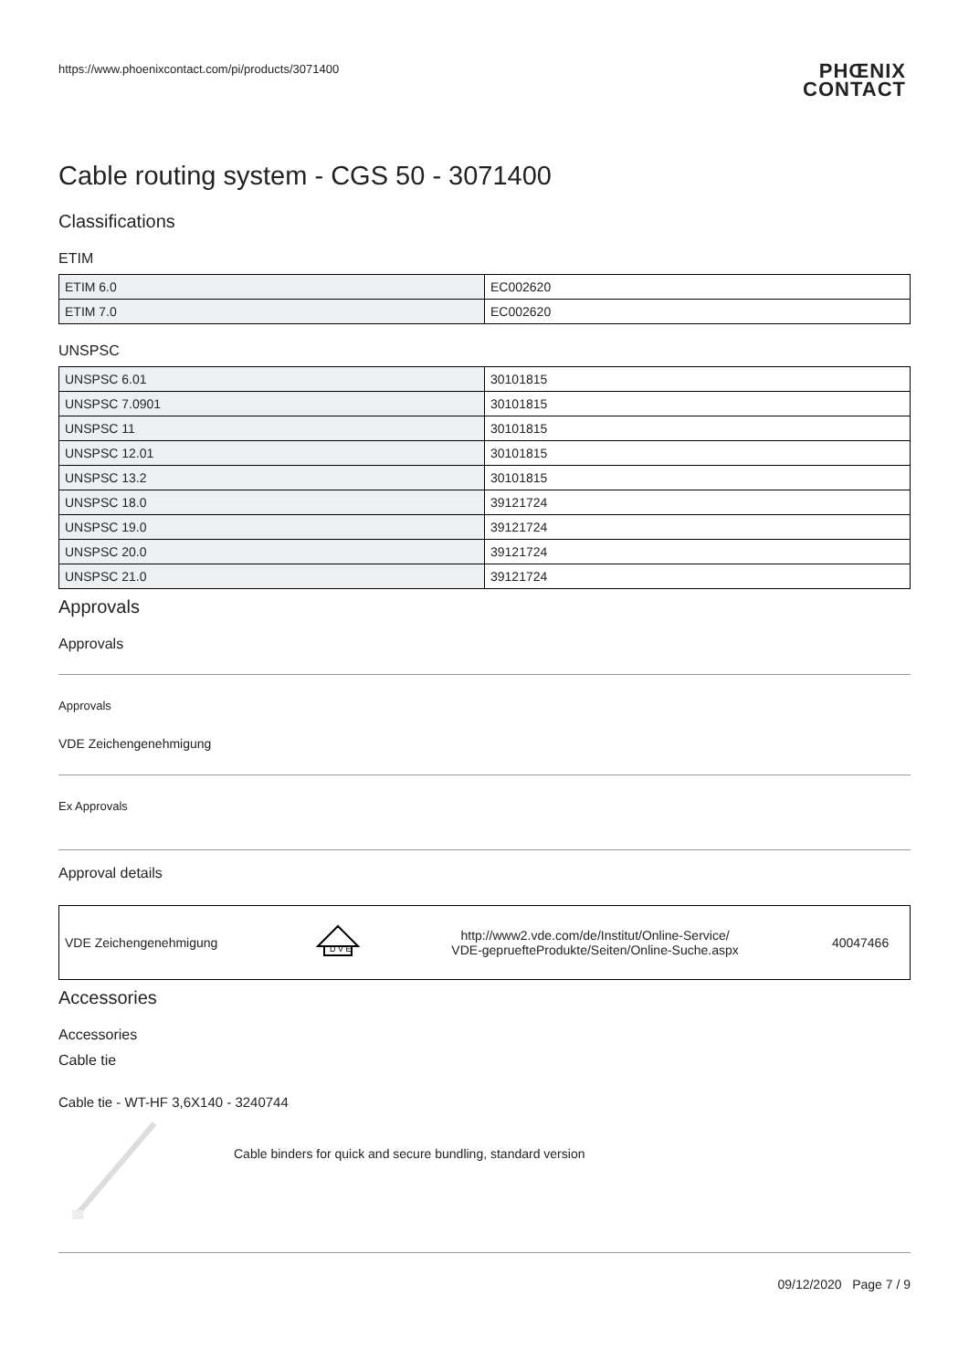https://www.phoenixcontact.com/pi/products/3071400
PHŒNIX
CONTACT
Cable routing system - CGS 50 - 3071400
Classifications
ETIM
| ETIM 6.0 | EC002620 |
| ETIM 7.0 | EC002620 |
UNSPSC
| UNSPSC 6.01 | 30101815 |
| UNSPSC 7.0901 | 30101815 |
| UNSPSC 11 | 30101815 |
| UNSPSC 12.01 | 30101815 |
| UNSPSC 13.2 | 30101815 |
| UNSPSC 18.0 | 39121724 |
| UNSPSC 19.0 | 39121724 |
| UNSPSC 20.0 | 39121724 |
| UNSPSC 21.0 | 39121724 |
Approvals
Approvals
Approvals
VDE Zeichengenehmigung
Ex Approvals
Approval details
| VDE Zeichengenehmigung | D V E | http://www2.vde.com/de/Institut/Online-Service/ VDE-gepruefteProdukte/Seiten/Online-Suche.aspx | 40047466 |
Accessories
Accessories
Cable tie
Cable tie - WT-HF 3,6X140 - 3240744
Cable binders for quick and secure bundling, standard version
09/12/2020 Page 7 / 9